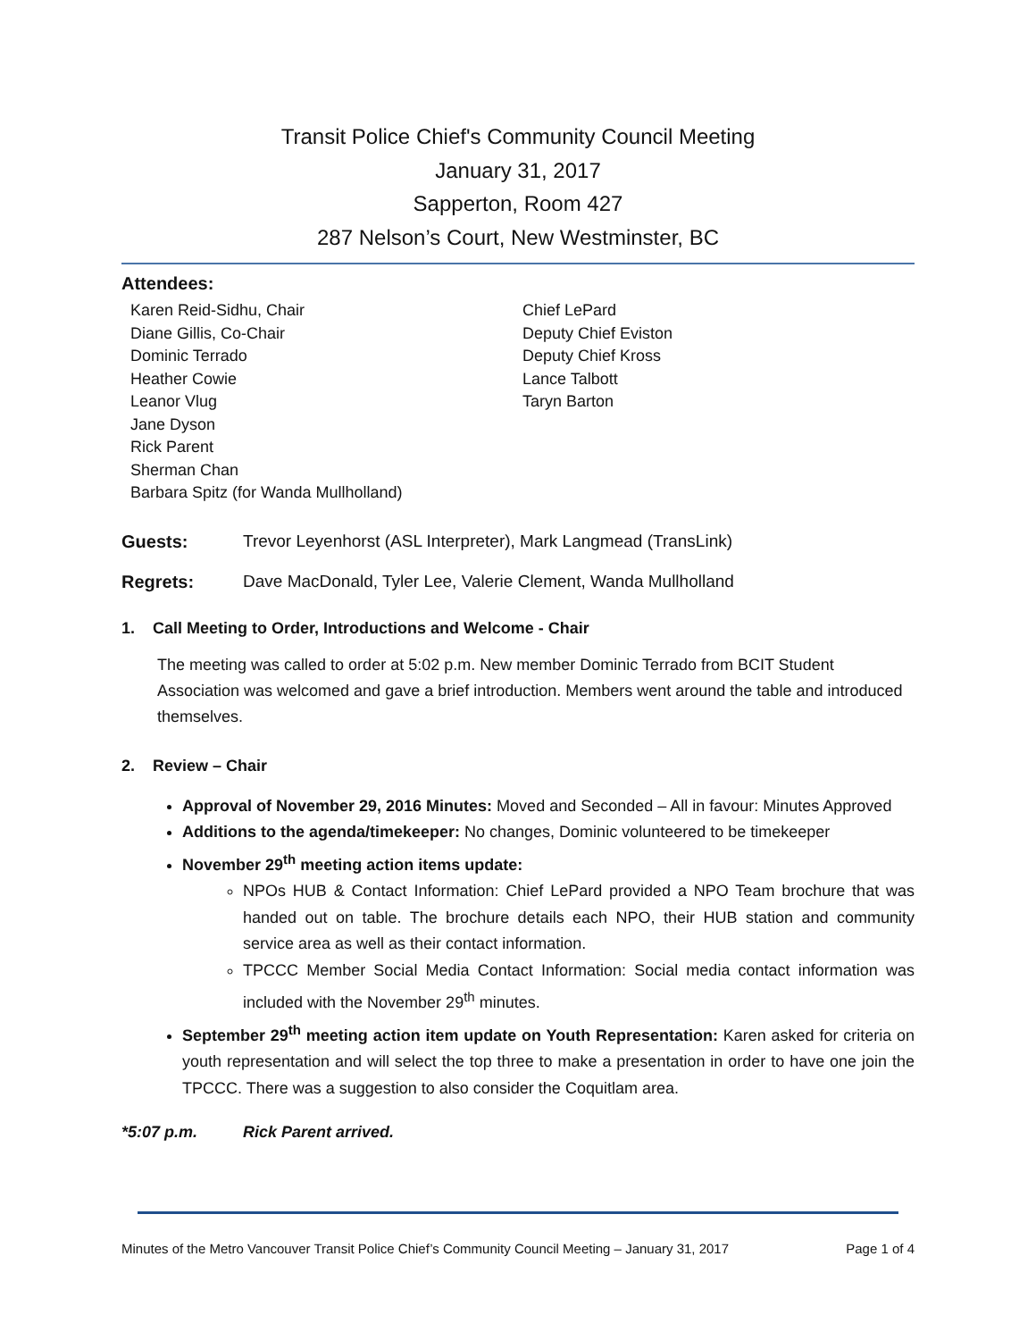Transit Police Chief's Community Council Meeting
January 31, 2017
Sapperton, Room 427
287 Nelson’s Court, New Westminster, BC
Attendees:
Karen Reid-Sidhu, Chair
Diane Gillis, Co-Chair
Dominic Terrado
Heather Cowie
Leanor Vlug
Jane Dyson
Rick Parent
Sherman Chan
Barbara Spitz (for Wanda Mullholland)
Chief LePard
Deputy Chief Eviston
Deputy Chief Kross
Lance Talbott
Taryn Barton
Guests: Trevor Leyenhorst (ASL Interpreter), Mark Langmead (TransLink)
Regrets: Dave MacDonald, Tyler Lee, Valerie Clement, Wanda Mullholland
1. Call Meeting to Order, Introductions and Welcome - Chair
The meeting was called to order at 5:02 p.m. New member Dominic Terrado from BCIT Student Association was welcomed and gave a brief introduction. Members went around the table and introduced themselves.
2. Review – Chair
Approval of November 29, 2016 Minutes: Moved and Seconded – All in favour: Minutes Approved
Additions to the agenda/timekeeper: No changes, Dominic volunteered to be timekeeper
November 29<sup>th</sup> meeting action items update:
NPOs HUB & Contact Information: Chief LePard provided a NPO Team brochure that was handed out on table. The brochure details each NPO, their HUB station and community service area as well as their contact information.
TPCCC Member Social Media Contact Information: Social media contact information was included with the November 29<sup>th</sup> minutes.
September 29<sup>th</sup> meeting action item update on Youth Representation: Karen asked for criteria on youth representation and will select the top three to make a presentation in order to have one join the TPCCC. There was a suggestion to also consider the Coquitlam area.
*5:07 p.m. Rick Parent arrived.
Minutes of the Metro Vancouver Transit Police Chief’s Community Council Meeting – January 31, 2017 Page 1 of 4